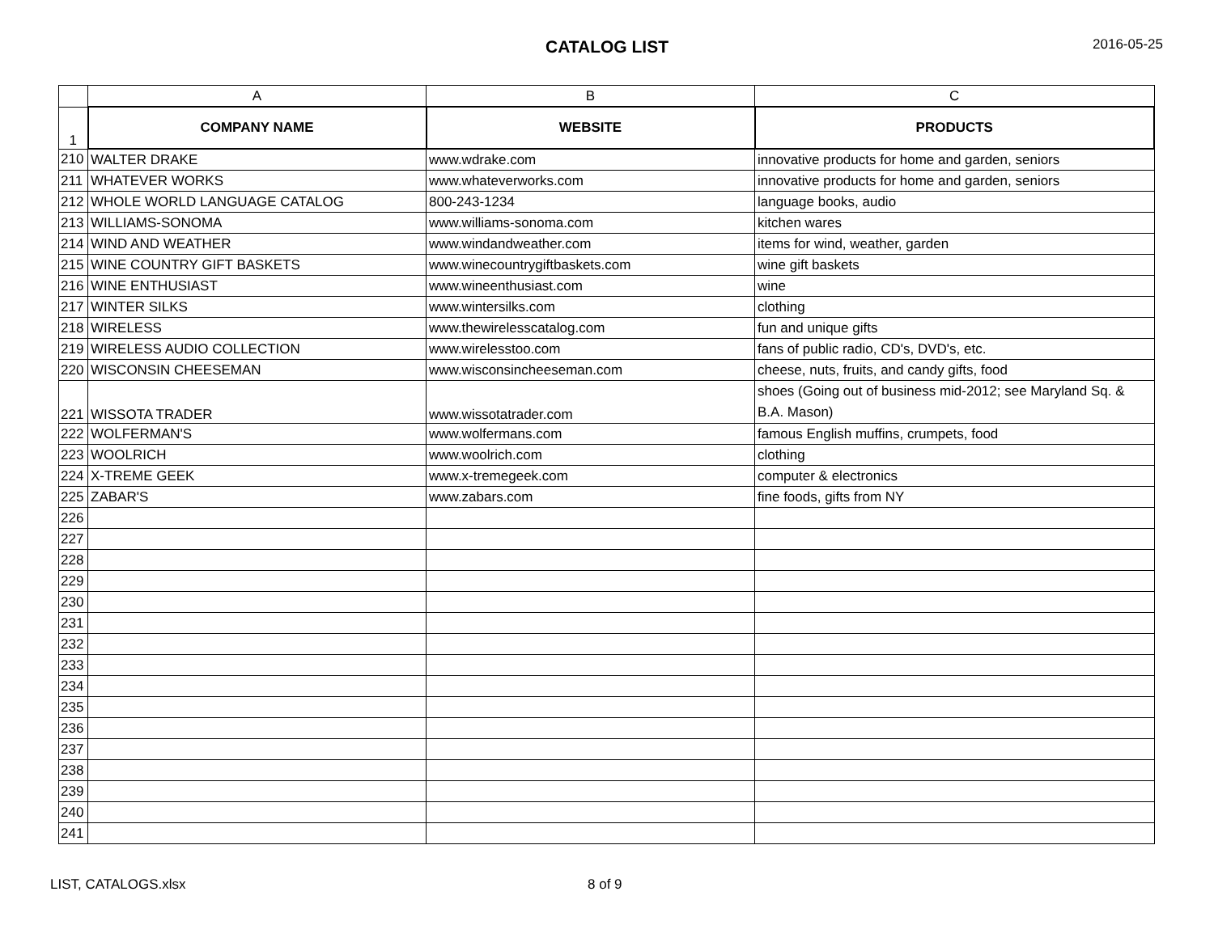CATALOG LIST
2016-05-25
| | A | B | C |
| 1 | COMPANY NAME | WEBSITE | PRODUCTS |
| 210 | WALTER DRAKE | www.wdrake.com | innovative products for home and garden, seniors |
| 211 | WHATEVER WORKS | www.whateverworks.com | innovative products for home and garden, seniors |
| 212 | WHOLE WORLD LANGUAGE CATALOG | 800-243-1234 | language books, audio |
| 213 | WILLIAMS-SONOMA | www.williams-sonoma.com | kitchen wares |
| 214 | WIND AND WEATHER | www.windandweather.com | items for wind, weather, garden |
| 215 | WINE COUNTRY GIFT BASKETS | www.winecountrygiftbaskets.com | wine gift baskets |
| 216 | WINE ENTHUSIAST | www.wineenthusiast.com | wine |
| 217 | WINTER SILKS | www.wintersilks.com | clothing |
| 218 | WIRELESS | www.thewirelesscatalog.com | fun and unique gifts |
| 219 | WIRELESS AUDIO COLLECTION | www.wirelesstoo.com | fans of public radio, CD's, DVD's, etc. |
| 220 | WISCONSIN CHEESEMAN | www.wisconsincheeseman.com | cheese, nuts, fruits, and candy gifts, food |
| 221 | WISSOTA TRADER | www.wissotatrader.com | shoes (Going out of business mid-2012; see Maryland Sq. & B.A. Mason) |
| 222 | WOLFERMAN'S | www.wolfermans.com | famous English muffins, crumpets, food |
| 223 | WOOLRICH | www.woolrich.com | clothing |
| 224 | X-TREME GEEK | www.x-tremegeek.com | computer & electronics |
| 225 | ZABAR'S | www.zabars.com | fine foods, gifts from NY |
| 226 | | | |
| 227 | | | |
| 228 | | | |
| 229 | | | |
| 230 | | | |
| 231 | | | |
| 232 | | | |
| 233 | | | |
| 234 | | | |
| 235 | | | |
| 236 | | | |
| 237 | | | |
| 238 | | | |
| 239 | | | |
| 240 | | | |
| 241 | | | |
LIST, CATALOGS.xlsx 8 of 9